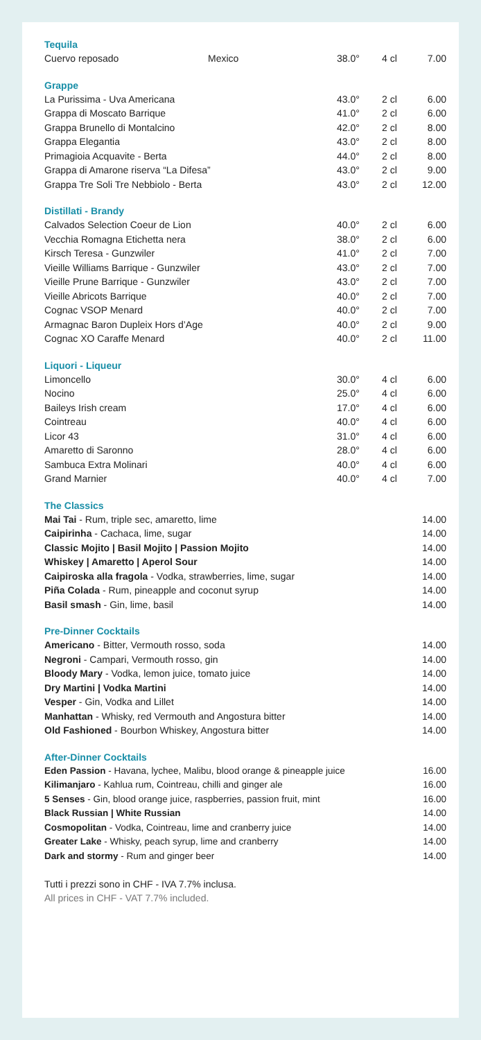Tequila
| Cuervo reposado | Mexico | 38.0° | 4 cl | 7.00 |
Grappe
| La Purissima - Uva Americana | 43.0° | 2 cl | 6.00 |
| Grappa di Moscato Barrique | 41.0° | 2 cl | 6.00 |
| Grappa Brunello di Montalcino | 42.0° | 2 cl | 8.00 |
| Grappa Elegantia | 43.0° | 2 cl | 8.00 |
| Primagioia Acquavite - Berta | 44.0° | 2 cl | 8.00 |
| Grappa di Amarone riserva “La Difesa” | 43.0° | 2 cl | 9.00 |
| Grappa Tre Soli Tre Nebbiolo - Berta | 43.0° | 2 cl | 12.00 |
Distillati - Brandy
| Calvados Selection Coeur de Lion | 40.0° | 2 cl | 6.00 |
| Vecchia Romagna Etichetta nera | 38.0° | 2 cl | 6.00 |
| Kirsch Teresa - Gunzwiler | 41.0° | 2 cl | 7.00 |
| Vieille Williams Barrique - Gunzwiler | 43.0° | 2 cl | 7.00 |
| Vieille Prune Barrique - Gunzwiler | 43.0° | 2 cl | 7.00 |
| Vieille Abricots Barrique | 40.0° | 2 cl | 7.00 |
| Cognac VSOP Menard | 40.0° | 2 cl | 7.00 |
| Armagnac Baron Dupleix Hors d’Age | 40.0° | 2 cl | 9.00 |
| Cognac XO Caraffe Menard | 40.0° | 2 cl | 11.00 |
Liquori - Liqueur
| Limoncello | 30.0° | 4 cl | 6.00 |
| Nocino | 25.0° | 4 cl | 6.00 |
| Baileys Irish cream | 17.0° | 4 cl | 6.00 |
| Cointreau | 40.0° | 4 cl | 6.00 |
| Licor 43 | 31.0° | 4 cl | 6.00 |
| Amaretto di Saronno | 28.0° | 4 cl | 6.00 |
| Sambuca Extra Molinari | 40.0° | 4 cl | 6.00 |
| Grand Marnier | 40.0° | 4 cl | 7.00 |
The Classics
| Mai Tai - Rum, triple sec, amaretto, lime | 14.00 |
| Caipirinha - Cachaca, lime, sugar | 14.00 |
| Classic Mojito / Basil Mojito / Passion Mojito | 14.00 |
| Whiskey / Amaretto / Aperol Sour | 14.00 |
| Caipiroska alla fragola - Vodka, strawberries, lime, sugar | 14.00 |
| Piña Colada - Rum, pineapple and coconut syrup | 14.00 |
| Basil smash - Gin, lime, basil | 14.00 |
Pre-Dinner Cocktails
| Americano - Bitter, Vermouth rosso, soda | 14.00 |
| Negroni - Campari, Vermouth rosso, gin | 14.00 |
| Bloody Mary - Vodka, lemon juice, tomato juice | 14.00 |
| Dry Martini / Vodka Martini | 14.00 |
| Vesper - Gin, Vodka and Lillet | 14.00 |
| Manhattan - Whisky, red Vermouth and Angostura bitter | 14.00 |
| Old Fashioned - Bourbon Whiskey, Angostura bitter | 14.00 |
After-Dinner Cocktails
| Eden Passion - Havana, lychee, Malibu, blood orange & pineapple juice | 16.00 |
| Kilimanjaro - Kahlua rum, Cointreau, chilli and ginger ale | 16.00 |
| 5 Senses - Gin, blood orange juice, raspberries, passion fruit, mint | 16.00 |
| Black Russian / White Russian | 14.00 |
| Cosmopolitan - Vodka, Cointreau, lime and cranberry juice | 14.00 |
| Greater Lake - Whisky, peach syrup, lime and cranberry | 14.00 |
| Dark and stormy - Rum and ginger beer | 14.00 |
Tutti i prezzi sono in CHF - IVA 7.7% inclusa.
All prices in CHF - VAT 7.7% included.